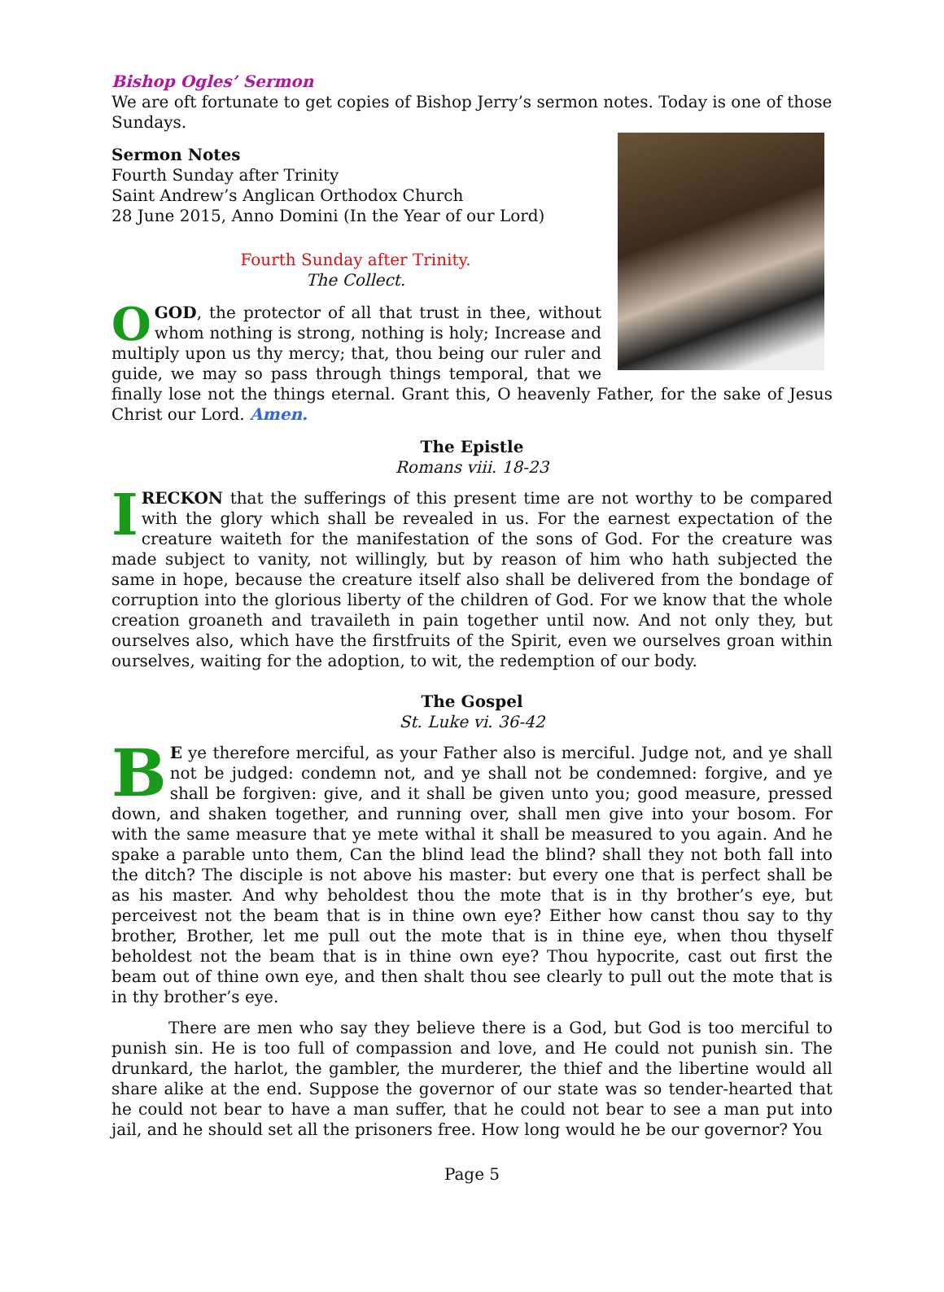Bishop Ogles’ Sermon
We are oft fortunate to get copies of Bishop Jerry’s sermon notes. Today is one of those Sundays.
Sermon Notes
Fourth Sunday after Trinity
Saint Andrew’s Anglican Orthodox Church
28 June 2015, Anno Domini (In the Year of our Lord)
Fourth Sunday after Trinity.
The Collect.
OGOD, the protector of all that trust in thee, without whom nothing is strong, nothing is holy; Increase and multiply upon us thy mercy; that, thou being our ruler and guide, we may so pass through things temporal, that we finally lose not the things eternal. Grant this, O heavenly Father, for the sake of Jesus Christ our Lord. Amen.
The Epistle
Romans viii. 18-23
IRECKON that the sufferings of this present time are not worthy to be compared with the glory which shall be revealed in us. For the earnest expectation of the creature waiteth for the manifestation of the sons of God. For the creature was made subject to vanity, not willingly, but by reason of him who hath subjected the same in hope, because the creature itself also shall be delivered from the bondage of corruption into the glorious liberty of the children of God. For we know that the whole creation groaneth and travaileth in pain together until now. And not only they, but ourselves also, which have the firstfruits of the Spirit, even we ourselves groan within ourselves, waiting for the adoption, to wit, the redemption of our body.
The Gospel
St. Luke vi. 36-42
BE ye therefore merciful, as your Father also is merciful. Judge not, and ye shall not be judged: condemn not, and ye shall not be condemned: forgive, and ye shall be forgiven: give, and it shall be given unto you; good measure, pressed down, and shaken together, and running over, shall men give into your bosom. For with the same measure that ye mete withal it shall be measured to you again. And he spake a parable unto them, Can the blind lead the blind? shall they not both fall into the ditch? The disciple is not above his master: but every one that is perfect shall be as his master. And why beholdest thou the mote that is in thy brother’s eye, but perceivest not the beam that is in thine own eye? Either how canst thou say to thy brother, Brother, let me pull out the mote that is in thine eye, when thou thyself beholdest not the beam that is in thine own eye? Thou hypocrite, cast out first the beam out of thine own eye, and then shalt thou see clearly to pull out the mote that is in thy brother’s eye.
There are men who say they believe there is a God, but God is too merciful to punish sin. He is too full of compassion and love, and He could not punish sin. The drunkard, the harlot, the gambler, the murderer, the thief and the libertine would all share alike at the end. Suppose the governor of our state was so tender-hearted that he could not bear to have a man suffer, that he could not bear to see a man put into jail, and he should set all the prisoners free. How long would he be our governor? You
Page 5